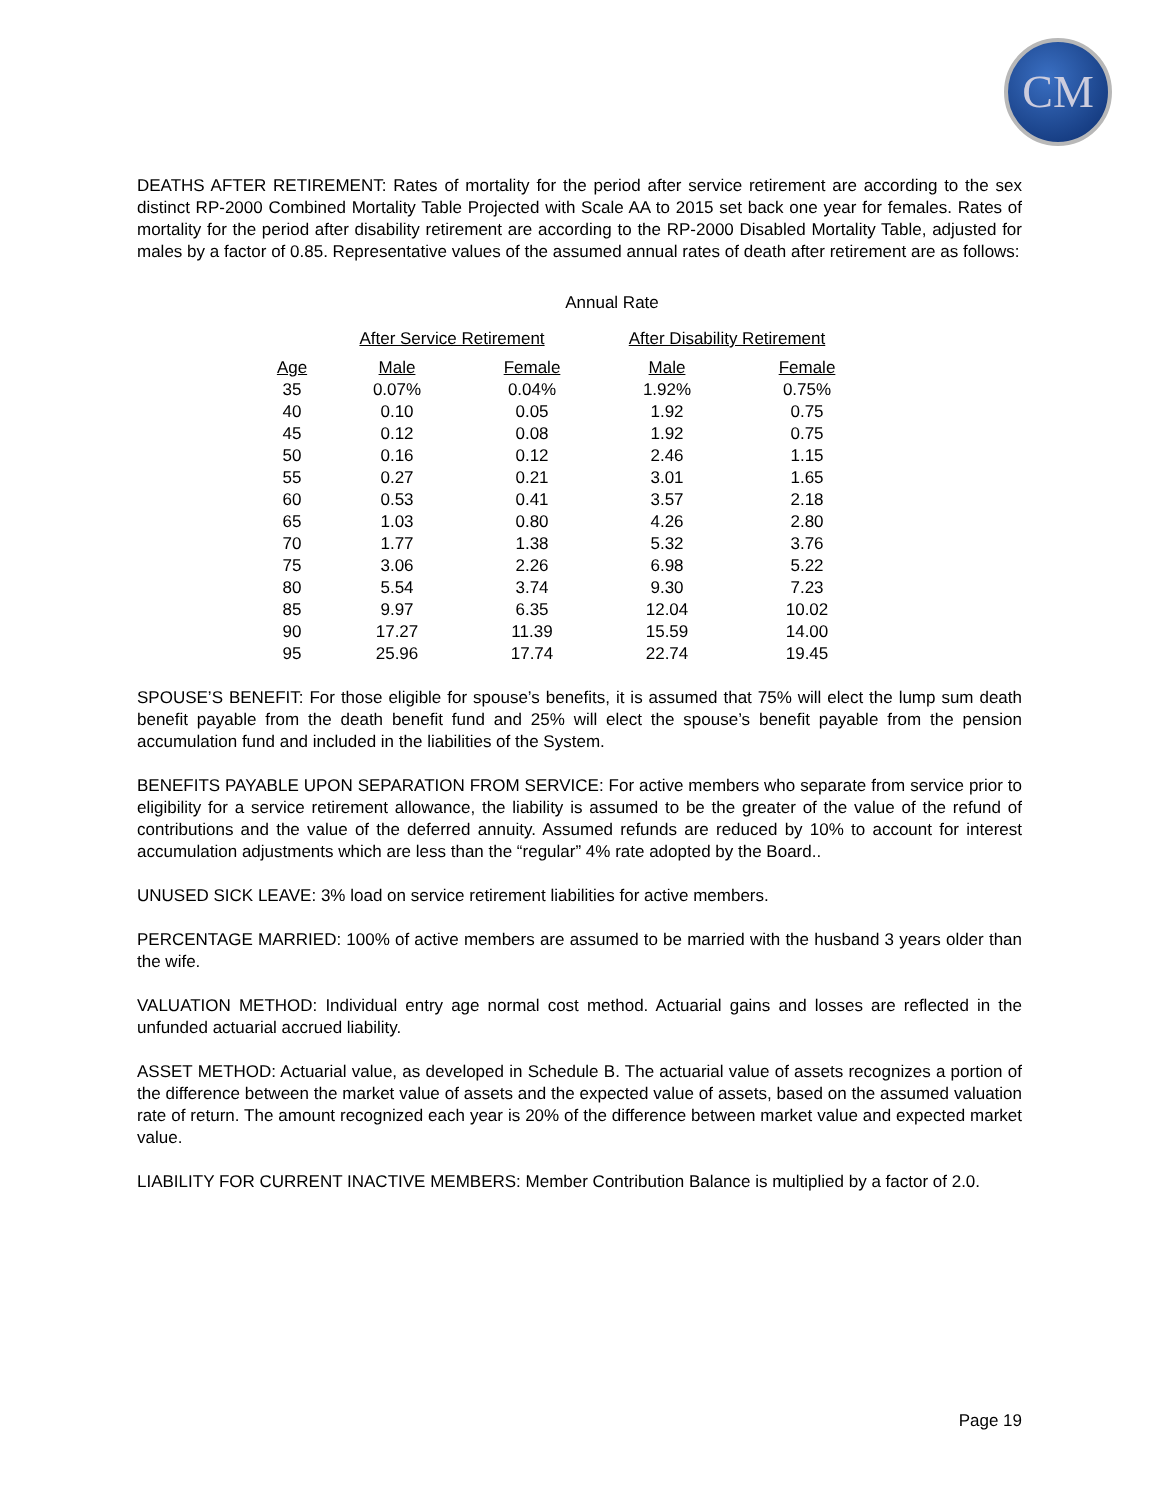CM
DEATHS AFTER RETIREMENT: Rates of mortality for the period after service retirement are according to the sex distinct RP-2000 Combined Mortality Table Projected with Scale AA to 2015 set back one year for females. Rates of mortality for the period after disability retirement are according to the RP-2000 Disabled Mortality Table, adjusted for males by a factor of 0.85. Representative values of the assumed annual rates of death after retirement are as follows:
| | Annual Rate | | | |
| --- | --- | --- | --- | --- |
| | After Service Retirement | | After Disability Retirement | |
| Age | Male | Female | Male | Female |
| 35 | 0.07% | 0.04% | 1.92% | 0.75% |
| 40 | 0.10 | 0.05 | 1.92 | 0.75 |
| 45 | 0.12 | 0.08 | 1.92 | 0.75 |
| 50 | 0.16 | 0.12 | 2.46 | 1.15 |
| 55 | 0.27 | 0.21 | 3.01 | 1.65 |
| 60 | 0.53 | 0.41 | 3.57 | 2.18 |
| 65 | 1.03 | 0.80 | 4.26 | 2.80 |
| 70 | 1.77 | 1.38 | 5.32 | 3.76 |
| 75 | 3.06 | 2.26 | 6.98 | 5.22 |
| 80 | 5.54 | 3.74 | 9.30 | 7.23 |
| 85 | 9.97 | 6.35 | 12.04 | 10.02 |
| 90 | 17.27 | 11.39 | 15.59 | 14.00 |
| 95 | 25.96 | 17.74 | 22.74 | 19.45 |
SPOUSE’S BENEFIT: For those eligible for spouse’s benefits, it is assumed that 75% will elect the lump sum death benefit payable from the death benefit fund and 25% will elect the spouse’s benefit payable from the pension accumulation fund and included in the liabilities of the System.
BENEFITS PAYABLE UPON SEPARATION FROM SERVICE: For active members who separate from service prior to eligibility for a service retirement allowance, the liability is assumed to be the greater of the value of the refund of contributions and the value of the deferred annuity. Assumed refunds are reduced by 10% to account for interest accumulation adjustments which are less than the “regular” 4% rate adopted by the Board..
UNUSED SICK LEAVE: 3% load on service retirement liabilities for active members.
PERCENTAGE MARRIED: 100% of active members are assumed to be married with the husband 3 years older than the wife.
VALUATION METHOD: Individual entry age normal cost method. Actuarial gains and losses are reflected in the unfunded actuarial accrued liability.
ASSET METHOD: Actuarial value, as developed in Schedule B. The actuarial value of assets recognizes a portion of the difference between the market value of assets and the expected value of assets, based on the assumed valuation rate of return. The amount recognized each year is 20% of the difference between market value and expected market value.
LIABILITY FOR CURRENT INACTIVE MEMBERS: Member Contribution Balance is multiplied by a factor of 2.0.
Page 19